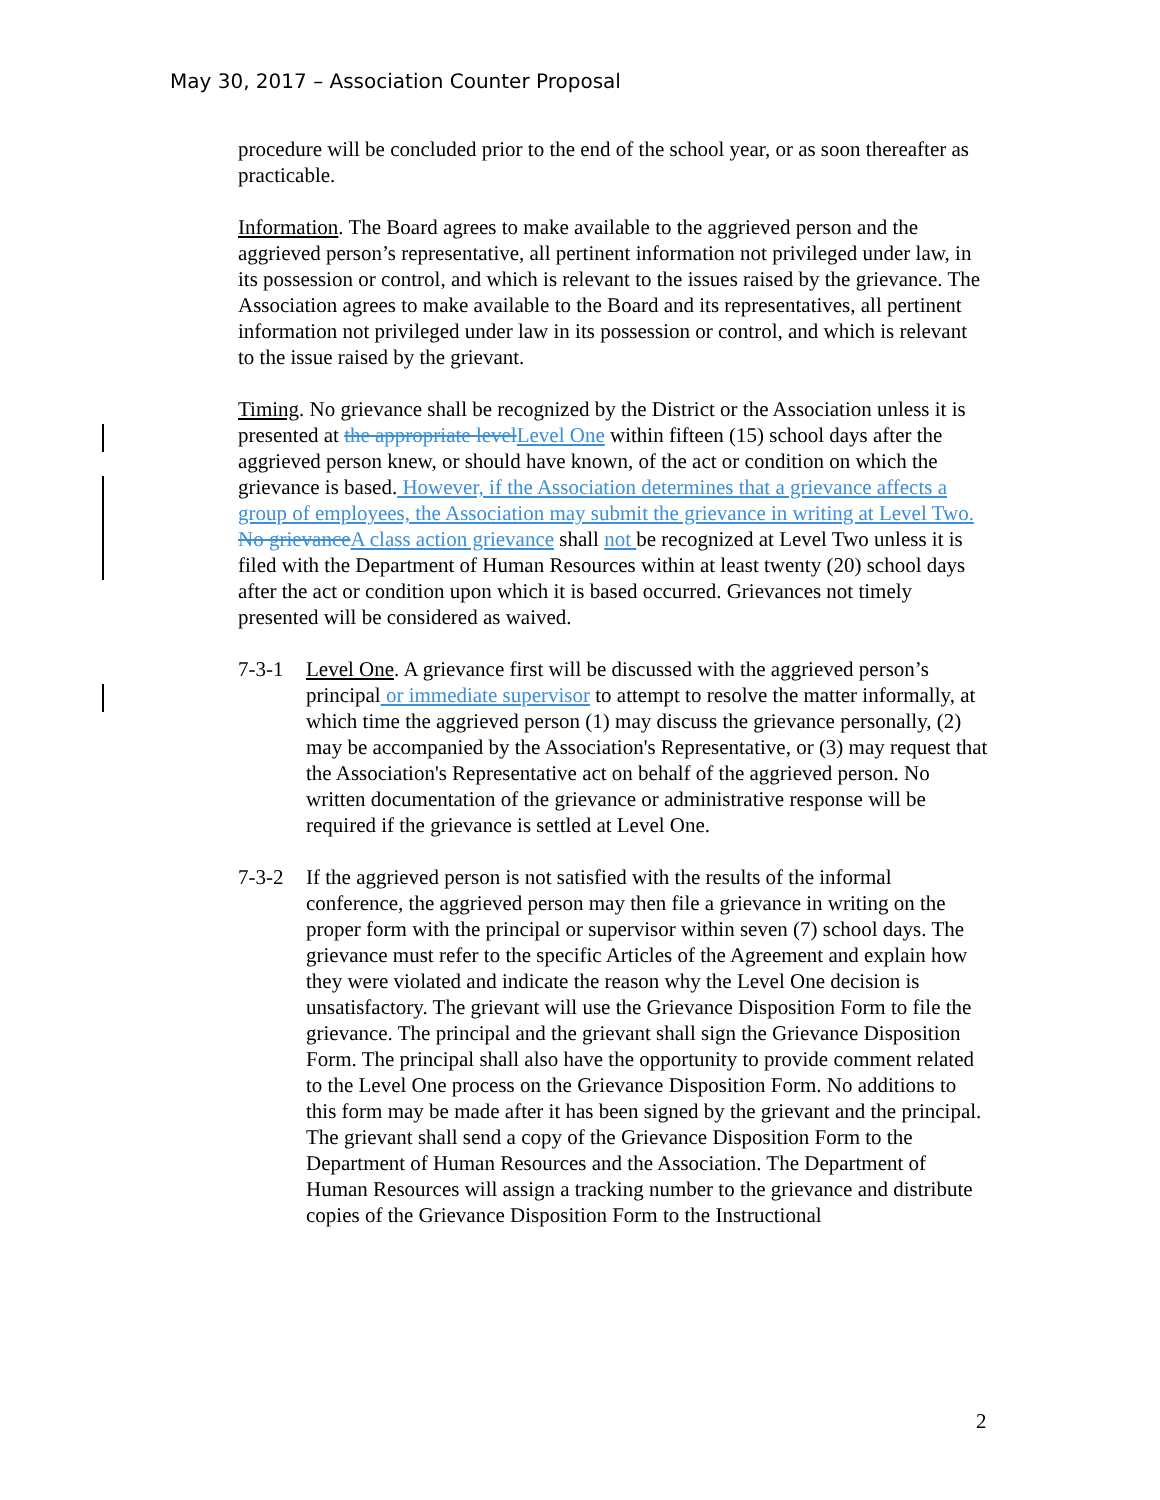May 30, 2017 – Association Counter Proposal
procedure will be concluded prior to the end of the school year, or as soon thereafter as practicable.
Information. The Board agrees to make available to the aggrieved person and the aggrieved person’s representative, all pertinent information not privileged under law, in its possession or control, and which is relevant to the issues raised by the grievance. The Association agrees to make available to the Board and its representatives, all pertinent information not privileged under law in its possession or control, and which is relevant to the issue raised by the grievant.
Timing. No grievance shall be recognized by the District or the Association unless it is presented at the appropriate level Level One within fifteen (15) school days after the aggrieved person knew, or should have known, of the act or condition on which the grievance is based. However, if the Association determines that a grievance affects a group of employees, the Association may submit the grievance in writing at Level Two. No grievance A class action grievance shall not be recognized at Level Two unless it is filed with the Department of Human Resources within at least twenty (20) school days after the act or condition upon which it is based occurred. Grievances not timely presented will be considered as waived.
7-3-1 Level One. A grievance first will be discussed with the aggrieved person’s principal or immediate supervisor to attempt to resolve the matter informally, at which time the aggrieved person (1) may discuss the grievance personally, (2) may be accompanied by the Association's Representative, or (3) may request that the Association's Representative act on behalf of the aggrieved person. No written documentation of the grievance or administrative response will be required if the grievance is settled at Level One.
7-3-2 If the aggrieved person is not satisfied with the results of the informal conference, the aggrieved person may then file a grievance in writing on the proper form with the principal or supervisor within seven (7) school days. The grievance must refer to the specific Articles of the Agreement and explain how they were violated and indicate the reason why the Level One decision is unsatisfactory. The grievant will use the Grievance Disposition Form to file the grievance. The principal and the grievant shall sign the Grievance Disposition Form. The principal shall also have the opportunity to provide comment related to the Level One process on the Grievance Disposition Form. No additions to this form may be made after it has been signed by the grievant and the principal. The grievant shall send a copy of the Grievance Disposition Form to the Department of Human Resources and the Association. The Department of Human Resources will assign a tracking number to the grievance and distribute copies of the Grievance Disposition Form to the Instructional
2